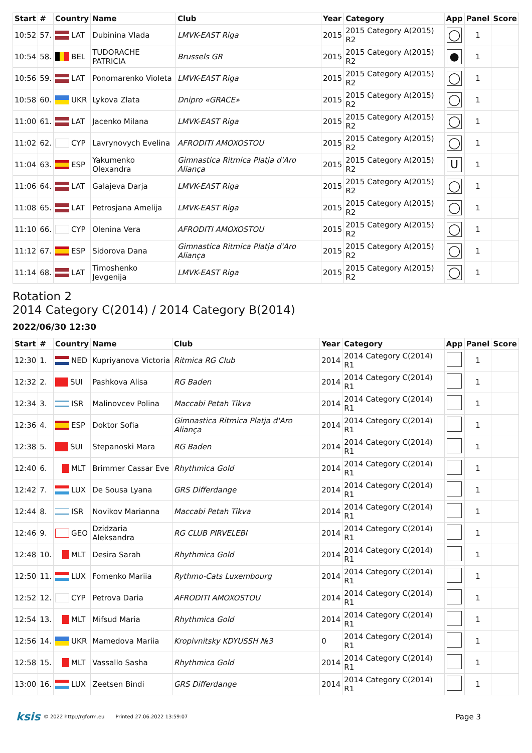| Start | # | Country | Name | Club | Year | Category | App | Panel | Score |
| --- | --- | --- | --- | --- | --- | --- | --- | --- | --- |
| 10:52 | 57. | LAT | Dubinina Vlada | LMVK-EAST Riga | 2015 | 2015 Category A(2015) R2 | ◯ | 1 | |
| 10:54 | 58. | BEL | TUDORACHE PATRICIA | Brussels GR | 2015 | 2015 Category A(2015) R2 | ● | 1 | |
| 10:56 | 59. | LAT | Ponomarenko Violeta | LMVK-EAST Riga | 2015 | 2015 Category A(2015) R2 | ◯ | 1 | |
| 10:58 | 60. | UKR | Lykova Zlata | Dnipro «GRACE» | 2015 | 2015 Category A(2015) R2 | ◯ | 1 | |
| 11:00 | 61. | LAT | Jacenko Milana | LMVK-EAST Riga | 2015 | 2015 Category A(2015) R2 | ◯ | 1 | |
| 11:02 | 62. | CYP | Lavrynovych Evelina | AFRODITI AMOXOSTOU | 2015 | 2015 Category A(2015) R2 | ◯ | 1 | |
| 11:04 | 63. | ESP | Yakumenko Olexandra | Gimnastica Ritmica Platja d'Aro Aliança | 2015 | 2015 Category A(2015) R2 | U | 1 | |
| 11:06 | 64. | LAT | Galajeva Darja | LMVK-EAST Riga | 2015 | 2015 Category A(2015) R2 | ◯ | 1 | |
| 11:08 | 65. | LAT | Petrosjana Amelija | LMVK-EAST Riga | 2015 | 2015 Category A(2015) R2 | ◯ | 1 | |
| 11:10 | 66. | CYP | Olenina Vera | AFRODITI AMOXOSTOU | 2015 | 2015 Category A(2015) R2 | ◯ | 1 | |
| 11:12 | 67. | ESP | Sidorova Dana | Gimnastica Ritmica Platja d'Aro Aliança | 2015 | 2015 Category A(2015) R2 | ◯ | 1 | |
| 11:14 | 68. | LAT | Timoshenko Jevgenija | LMVK-EAST Riga | 2015 | 2015 Category A(2015) R2 | ◯ | 1 | |
Rotation 2
2014 Category C(2014) / 2014 Category B(2014)
2022/06/30 12:30
| Start | # | Country | Name | Club | Year | Category | App | Panel | Score |
| --- | --- | --- | --- | --- | --- | --- | --- | --- | --- |
| 12:30 | 1. | NED | Kupriyanova Victoria | Ritmica RG Club | 2014 | 2014 Category C(2014) R1 | | 1 | |
| 12:32 | 2. | SUI | Pashkova Alisa | RG Baden | 2014 | 2014 Category C(2014) R1 | | 1 | |
| 12:34 | 3. | ISR | Malinovcev Polina | Maccabi Petah Tikva | 2014 | 2014 Category C(2014) R1 | | 1 | |
| 12:36 | 4. | ESP | Doktor Sofia | Gimnastica Ritmica Platja d'Aro Aliança | 2014 | 2014 Category C(2014) R1 | | 1 | |
| 12:38 | 5. | SUI | Stepanoski Mara | RG Baden | 2014 | 2014 Category C(2014) R1 | | 1 | |
| 12:40 | 6. | MLT | Brimmer Cassar Eve | Rhythmica Gold | 2014 | 2014 Category C(2014) R1 | | 1 | |
| 12:42 | 7. | LUX | De Sousa Lyana | GRS Differdange | 2014 | 2014 Category C(2014) R1 | | 1 | |
| 12:44 | 8. | ISR | Novikov Marianna | Maccabi Petah Tikva | 2014 | 2014 Category C(2014) R1 | | 1 | |
| 12:46 | 9. | GEO | Dzidzaria Aleksandra | RG CLUB PIRVELEBI | 2014 | 2014 Category C(2014) R1 | | 1 | |
| 12:48 | 10. | MLT | Desira Sarah | Rhythmica Gold | 2014 | 2014 Category C(2014) R1 | | 1 | |
| 12:50 | 11. | LUX | Fomenko Mariia | Rythmo-Cats Luxembourg | 2014 | 2014 Category C(2014) R1 | | 1 | |
| 12:52 | 12. | CYP | Petrova Daria | AFRODITI AMOXOSTOU | 2014 | 2014 Category C(2014) R1 | | 1 | |
| 12:54 | 13. | MLT | Mifsud Maria | Rhythmica Gold | 2014 | 2014 Category C(2014) R1 | | 1 | |
| 12:56 | 14. | UKR | Mamedova Mariia | Kropivnitsky KDYUSSH №3 | 0 | 2014 Category C(2014) R1 | | 1 | |
| 12:58 | 15. | MLT | Vassallo Sasha | Rhythmica Gold | 2014 | 2014 Category C(2014) R1 | | 1 | |
| 13:00 | 16. | LUX | Zeetsen Bindi | GRS Differdange | 2014 | 2014 Category C(2014) R1 | | 1 | |
ksis © 2022 http://rgform.eu Printed 27.06.2022 13:59:07 Page 3